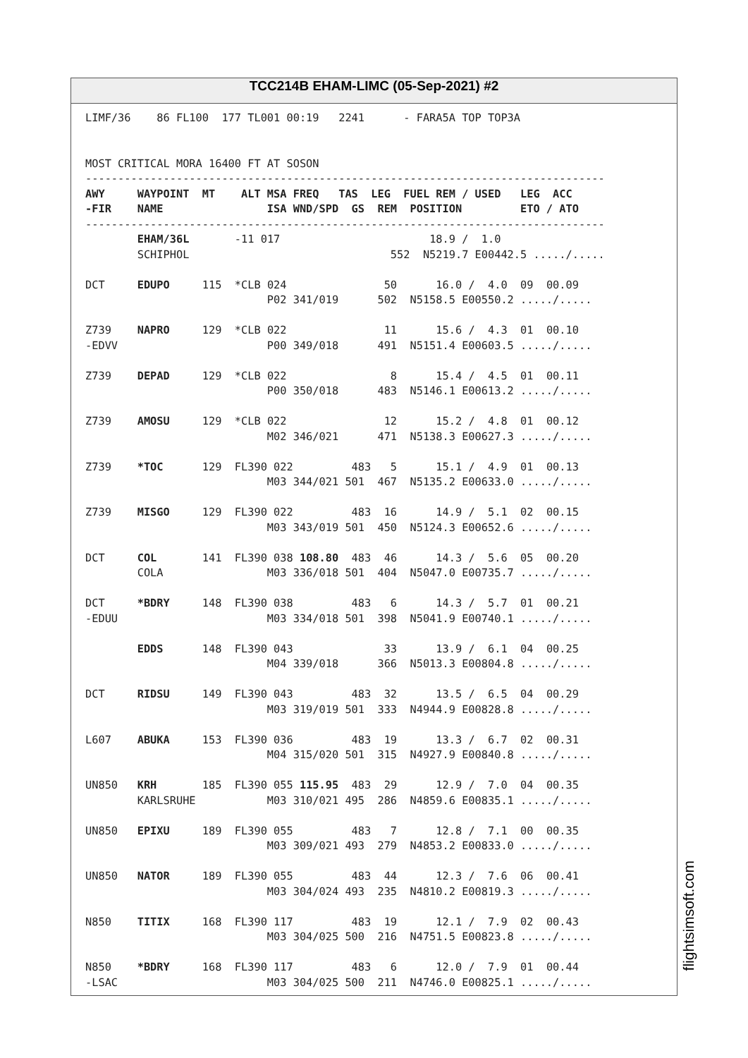TCC214B EHAM-LIMC (05-Sep-2021) #2
LIMF/36    86 FL100  177 TL001 00:19   2241      - FARA5A TOP TOP3A


MOST CRITICAL MORA 16400 FT AT SOSON
--------------------------------------------------------------------------------
AWY     WAYPOINT  MT    ALT MSA FREQ   TAS  LEG  FUEL REM / USED   LEG  ACC
-FIR    NAME                ISA WND/SPD  GS  REM  POSITION         ETO / ATO
--------------------------------------------------------------------------------
        EHAM/36L       -11 017                       18.9 /  1.0
        SCHIPHOL                               552  N5219.7 E00442.5 ...../.....

DCT     EDUPO     115  *CLB 024               50      16.0 /  4.0  09  00.09
                            P02 341/019      502  N5158.5 E00550.2 ...../.....

Z739    NAPRO     129  *CLB 022               11      15.6 /  4.3  01  00.10
-EDVV                       P00 349/018      491  N5151.4 E00603.5 ...../.....

Z739    DEPAD     129  *CLB 022                8      15.4 /  4.5  01  00.11
                            P00 350/018      483  N5146.1 E00613.2 ...../.....

Z739    AMOSU     129  *CLB 022               12      15.2 /  4.8  01  00.12
                            M02 346/021      471  N5138.3 E00627.3 ...../.....

Z739    *TOC      129  FL390 022         483   5      15.1 /  4.9  01  00.13
                            M03 344/021 501  467  N5135.2 E00633.0 ...../.....

Z739    MISGO     129  FL390 022         483  16      14.9 /  5.1  02  00.15
                            M03 343/019 501  450  N5124.3 E00652.6 ...../.....

DCT     COL       141  FL390 038 108.80  483  46      14.3 /  5.6  05  00.20
        COLA                M03 336/018 501  404  N5047.0 E00735.7 ...../.....

DCT     *BDRY     148  FL390 038         483   6      14.3 /  5.7  01  00.21
-EDUU                       M03 334/018 501  398  N5041.9 E00740.1 ...../.....

        EDDS      148  FL390 043              33      13.9 /  6.1  04  00.25
                            M04 339/018      366  N5013.3 E00804.8 ...../.....

DCT     RIDSU     149  FL390 043         483  32      13.5 /  6.5  04  00.29
                            M03 319/019 501  333  N4944.9 E00828.8 ...../.....

L607    ABUKA     153  FL390 036         483  19      13.3 /  6.7  02  00.31
                            M04 315/020 501  315  N4927.9 E00840.8 ...../.....

UN850   KRH       185  FL390 055 115.95  483  29      12.9 /  7.0  04  00.35
        KARLSRUHE           M03 310/021 495  286  N4859.6 E00835.1 ...../.....

UN850   EPIXU     189  FL390 055         483   7      12.8 /  7.1  00  00.35
                            M03 309/021 493  279  N4853.2 E00833.0 ...../.....

UN850   NATOR     189  FL390 055         483  44      12.3 /  7.6  06  00.41
                            M03 304/024 493  235  N4810.2 E00819.3 ...../.....

N850    TITIX     168  FL390 117         483  19      12.1 /  7.9  02  00.43
                            M03 304/025 500  216  N4751.5 E00823.8 ...../.....

N850    *BDRY     168  FL390 117         483   6      12.0 /  7.9  01  00.44
-LSAC                       M03 304/025 500  211  N4746.0 E00825.1 ...../.....
flightsimsoft.com